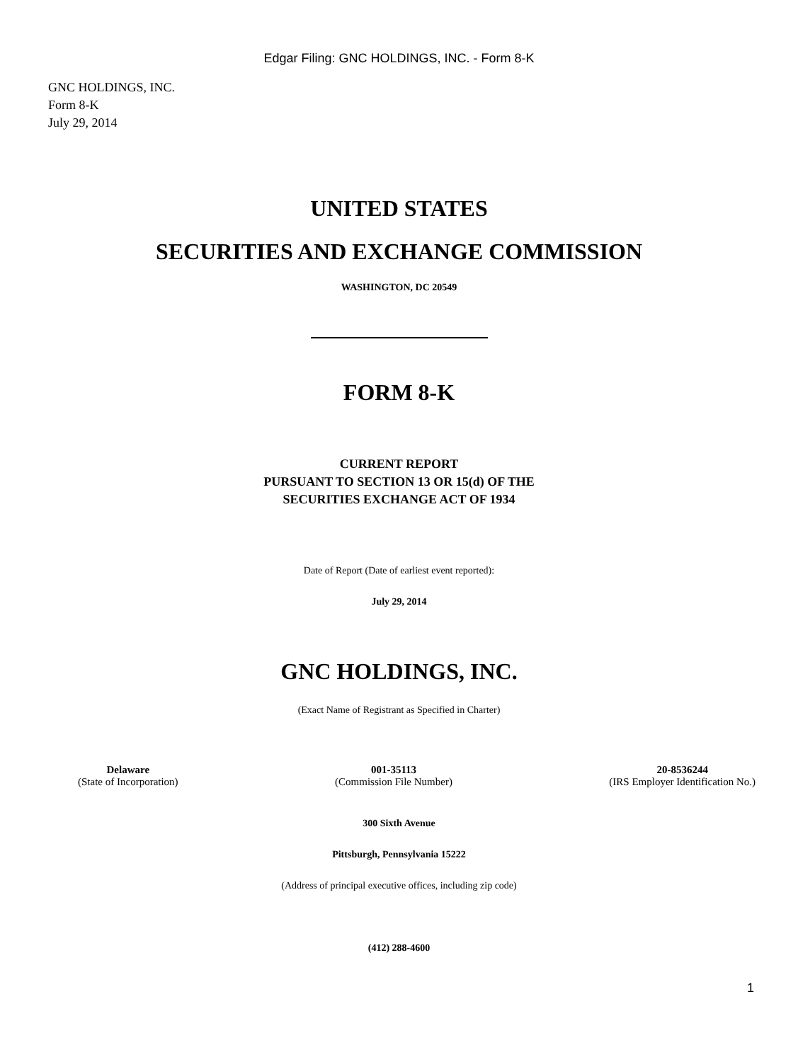Edgar Filing: GNC HOLDINGS, INC. - Form 8-K
GNC HOLDINGS, INC.
Form 8-K
July 29, 2014
UNITED STATES
SECURITIES AND EXCHANGE COMMISSION
WASHINGTON, DC 20549
FORM 8-K
CURRENT REPORT
PURSUANT TO SECTION 13 OR 15(d) OF THE
SECURITIES EXCHANGE ACT OF 1934
Date of Report (Date of earliest event reported):
July 29, 2014
GNC HOLDINGS, INC.
(Exact Name of Registrant as Specified in Charter)
Delaware
(State of Incorporation)
001-35113
(Commission File Number)
20-8536244
(IRS Employer Identification No.)
300 Sixth Avenue
Pittsburgh, Pennsylvania 15222
(Address of principal executive offices, including zip code)
(412) 288-4600
1